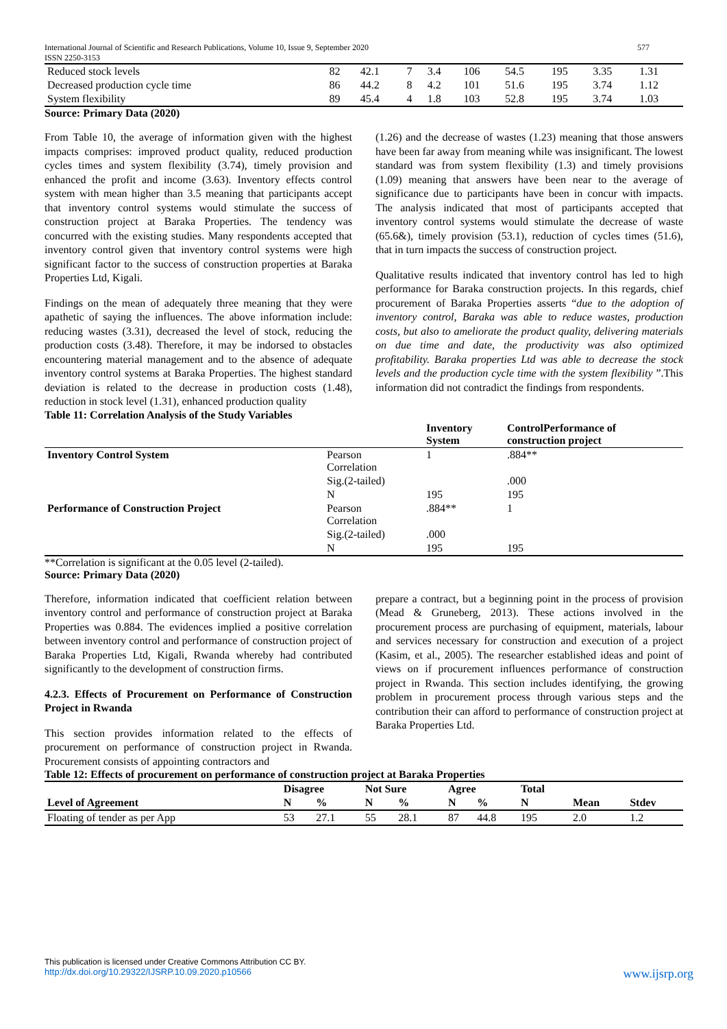International Journal of Scientific and Research Publications, Volume 10, Issue 9, September 2020
ISSN 2250-3153 577
| Reduced stock levels | 82 | 42.1 | 7 | 3.4 | 106 | 54.5 | 195 | 3.35 | 1.31 |
| Decreased production cycle time | 86 | 44.2 | 8 | 4.2 | 101 | 51.6 | 195 | 3.74 | 1.12 |
| System flexibility | 89 | 45.4 | 4 | 1.8 | 103 | 52.8 | 195 | 3.74 | 1.03 |
Source: Primary Data (2020)
From Table 10, the average of information given with the highest impacts comprises: improved product quality, reduced production cycles times and system flexibility (3.74), timely provision and enhanced the profit and income (3.63). Inventory effects control system with mean higher than 3.5 meaning that participants accept that inventory control systems would stimulate the success of construction project at Baraka Properties. The tendency was concurred with the existing studies. Many respondents accepted that inventory control given that inventory control systems were high significant factor to the success of construction properties at Baraka Properties Ltd, Kigali.
Findings on the mean of adequately three meaning that they were apathetic of saying the influences. The above information include: reducing wastes (3.31), decreased the level of stock, reducing the production costs (3.48). Therefore, it may be indorsed to obstacles encountering material management and to the absence of adequate inventory control systems at Baraka Properties. The highest standard deviation is related to the decrease in production costs (1.48), reduction in stock level (1.31), enhanced production quality
(1.26) and the decrease of wastes (1.23) meaning that those answers have been far away from meaning while was insignificant. The lowest standard was from system flexibility (1.3) and timely provisions (1.09) meaning that answers have been near to the average of significance due to participants have been in concur with impacts. The analysis indicated that most of participants accepted that inventory control systems would stimulate the decrease of waste (65.6&), timely provision (53.1), reduction of cycles times (51.6), that in turn impacts the success of construction project.
Qualitative results indicated that inventory control has led to high performance for Baraka construction projects. In this regards, chief procurement of Baraka Properties asserts “due to the adoption of inventory control, Baraka was able to reduce wastes, production costs, but also to ameliorate the product quality, delivering materials on due time and date, the productivity was also optimized profitability. Baraka properties Ltd was able to decrease the stock levels and the production cycle time with the system flexibility ”.This information did not contradict the findings from respondents.
Table 11: Correlation Analysis of the Study Variables
| | | Inventory System | ControlPerformance of construction project |
| --- | --- | --- | --- |
| Inventory Control System | Pearson Correlation | 1 | .884** |
| | Sig.(2-tailed) | | .000 |
| | N | 195 | 195 |
| Performance of Construction Project | Pearson Correlation | .884** | 1 |
| | Sig.(2-tailed) | .000 | |
| | N | 195 | 195 |
**Correlation is significant at the 0.05 level (2-tailed).
Source: Primary Data (2020)
Therefore, information indicated that coefficient relation between inventory control and performance of construction project at Baraka Properties was 0.884. The evidences implied a positive correlation between inventory control and performance of construction project of Baraka Properties Ltd, Kigali, Rwanda whereby had contributed significantly to the development of construction firms.
4.2.3. Effects of Procurement on Performance of Construction Project in Rwanda
This section provides information related to the effects of procurement on performance of construction project in Rwanda. Procurement consists of appointing contractors and
prepare a contract, but a beginning point in the process of provision (Mead & Gruneberg, 2013). These actions involved in the procurement process are purchasing of equipment, materials, labour and services necessary for construction and execution of a project (Kasim, et al., 2005). The researcher established ideas and point of views on if procurement influences performance of construction project in Rwanda. This section includes identifying, the growing problem in procurement process through various steps and the contribution their can afford to performance of construction project at Baraka Properties Ltd.
Table 12: Effects of procurement on performance of construction project at Baraka Properties
| | Disagree | | Not Sure | | Agree | | Total | | |
| --- | --- | --- | --- | --- | --- | --- | --- | --- | --- |
| Level of Agreement | N | % | N | % | N | % | N | Mean | Stdev |
| Floating of tender as per App | 53 | 27.1 | 55 | 28.1 | 87 | 44.8 | 195 | 2.0 | 1.2 |
This publication is licensed under Creative Commons Attribution CC BY.
http://dx.doi.org/10.29322/IJSRP.10.09.2020.p10566 www.ijsrp.org